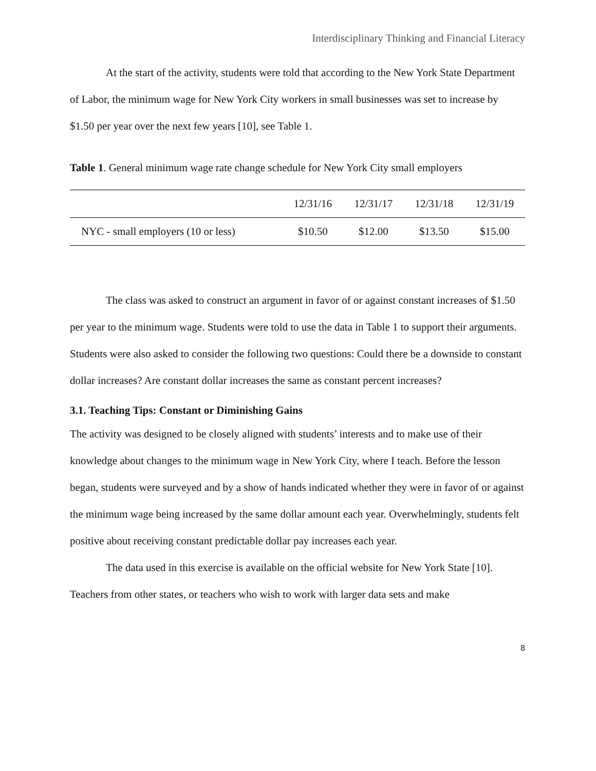Interdisciplinary Thinking and Financial Literacy
At the start of the activity, students were told that according to the New York State Department of Labor, the minimum wage for New York City workers in small businesses was set to increase by $1.50 per year over the next few years [10], see Table 1.
Table 1. General minimum wage rate change schedule for New York City small employers
| | 12/31/16 | 12/31/17 | 12/31/18 | 12/31/19 |
| NYC - small employers (10 or less) | $10.50 | $12.00 | $13.50 | $15.00 |
The class was asked to construct an argument in favor of or against constant increases of $1.50 per year to the minimum wage. Students were told to use the data in Table 1 to support their arguments. Students were also asked to consider the following two questions: Could there be a downside to constant dollar increases? Are constant dollar increases the same as constant percent increases?
3.1. Teaching Tips: Constant or Diminishing Gains
The activity was designed to be closely aligned with students’ interests and to make use of their knowledge about changes to the minimum wage in New York City, where I teach. Before the lesson began, students were surveyed and by a show of hands indicated whether they were in favor of or against the minimum wage being increased by the same dollar amount each year. Overwhelmingly, students felt positive about receiving constant predictable dollar pay increases each year.
The data used in this exercise is available on the official website for New York State [10]. Teachers from other states, or teachers who wish to work with larger data sets and make
8